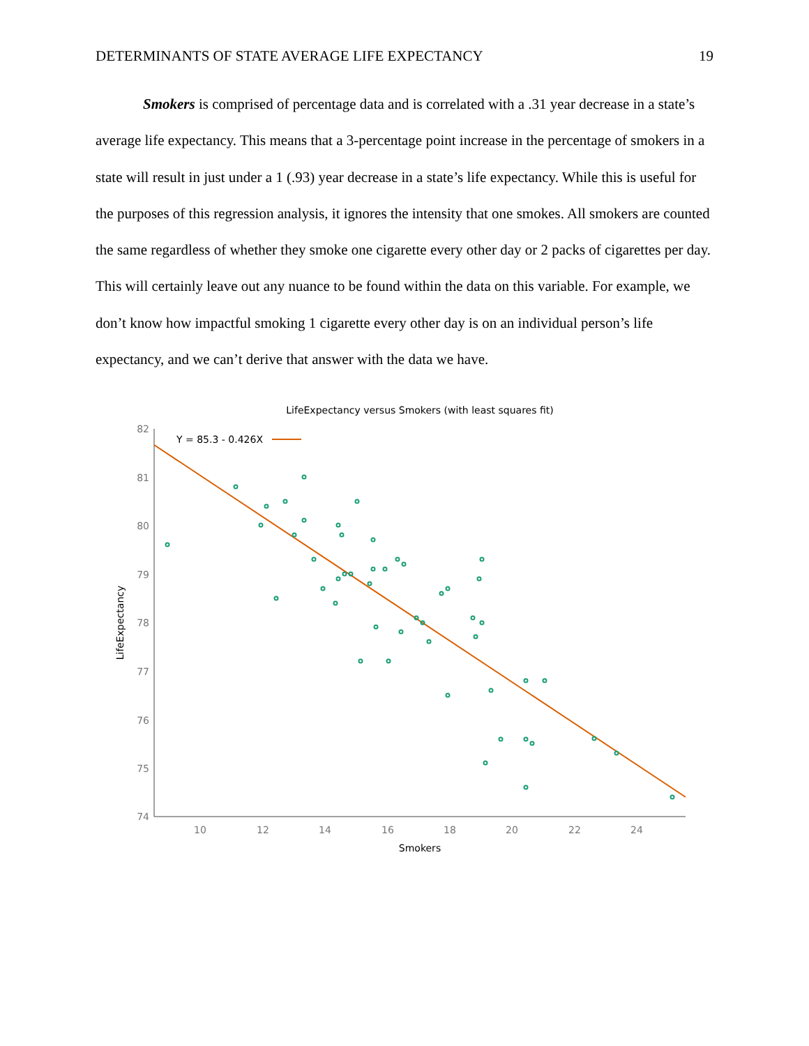DETERMINANTS OF STATE AVERAGE LIFE EXPECTANCY 19
Smokers is comprised of percentage data and is correlated with a .31 year decrease in a state’s average life expectancy. This means that a 3-percentage point increase in the percentage of smokers in a state will result in just under a 1 (.93) year decrease in a state’s life expectancy. While this is useful for the purposes of this regression analysis, it ignores the intensity that one smokes. All smokers are counted the same regardless of whether they smoke one cigarette every other day or 2 packs of cigarettes per day. This will certainly leave out any nuance to be found within the data on this variable. For example, we don’t know how impactful smoking 1 cigarette every other day is on an individual person’s life expectancy, and we can’t derive that answer with the data we have.
LifeExpectancy versus Smokers (with least squares fit)
82
81
80
79
78
77
76
75
74
10
12
14
16
18
20
22
24
Smokers
LifeExpectancy
Y = 85.3 - 0.426X